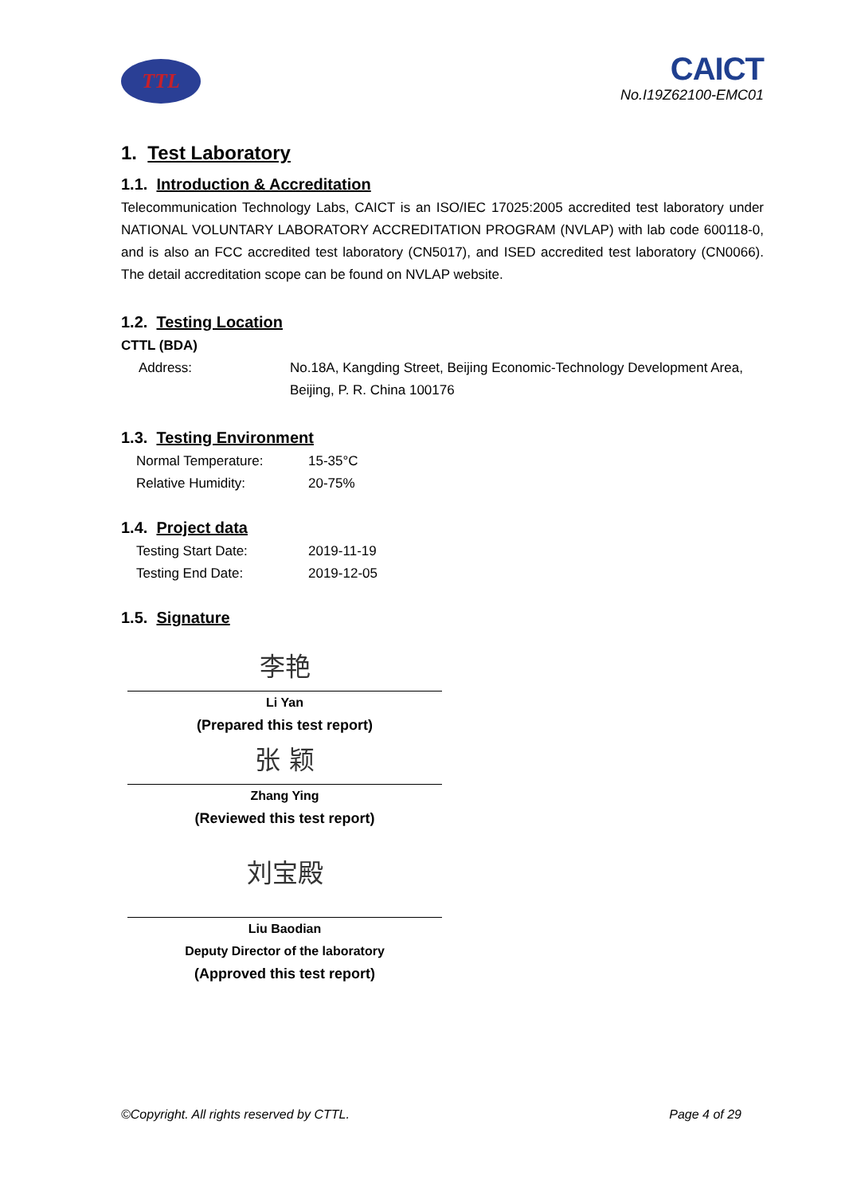TTL
CAICT
No.I19Z62100-EMC01
1. Test Laboratory
1.1. Introduction & Accreditation
Telecommunication Technology Labs, CAICT is an ISO/IEC 17025:2005 accredited test laboratory under NATIONAL VOLUNTARY LABORATORY ACCREDITATION PROGRAM (NVLAP) with lab code 600118-0, and is also an FCC accredited test laboratory (CN5017), and ISED accredited test laboratory (CN0066). The detail accreditation scope can be found on NVLAP website.
1.2. Testing Location
CTTL (BDA)
Address: No.18A, Kangding Street, Beijing Economic-Technology Development Area, Beijing, P. R. China 100176
1.3. Testing Environment
Normal Temperature: 15-35°C
Relative Humidity: 20-75%
1.4. Project data
Testing Start Date: 2019-11-19
Testing End Date: 2019-12-05
1.5. Signature
李艳
Li Yan
(Prepared this test report)
张 颖
Zhang Ying
(Reviewed this test report)
刘宝殿
Liu Baodian
Deputy Director of the laboratory
(Approved this test report)
©Copyright. All rights reserved by CTTL. Page 4 of 29